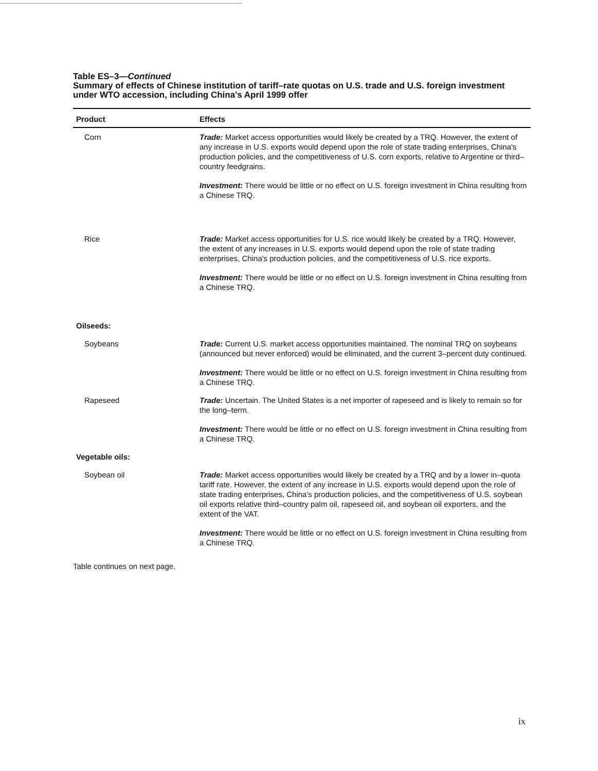Table ES–3—Continued
Summary of effects of Chinese institution of tariff–rate quotas on U.S. trade and U.S. foreign investment under WTO accession, including China's April 1999 offer
| Product | Effects |
| --- | --- |
| Corn | Trade: Market access opportunities would likely be created by a TRQ. However, the extent of any increase in U.S. exports would depend upon the role of state trading enterprises, China's production policies, and the competitiveness of U.S. corn exports, relative to Argentine or third–country feedgrains. Investment: There would be little or no effect on U.S. foreign investment in China resulting from a Chinese TRQ. |
| Rice | Trade: Market access opportunities for U.S. rice would likely be created by a TRQ. However, the extent of any increases in U.S. exports would depend upon the role of state trading enterprises, China's production policies, and the competitiveness of U.S. rice exports. Investment: There would be little or no effect on U.S. foreign investment in China resulting from a Chinese TRQ. |
| Oilseeds: | |
| Soybeans | Trade: Current U.S. market access opportunities maintained. The nominal TRQ on soybeans (announced but never enforced) would be eliminated, and the current 3–percent duty continued. Investment: There would be little or no effect on U.S. foreign investment in China resulting from a Chinese TRQ. |
| Rapeseed | Trade: Uncertain. The United States is a net importer of rapeseed and is likely to remain so for the long–term. Investment: There would be little or no effect on U.S. foreign investment in China resulting from a Chinese TRQ. |
| Vegetable oils: | |
| Soybean oil | Trade: Market access opportunities would likely be created by a TRQ and by a lower in–quota tariff rate. However, the extent of any increase in U.S. exports would depend upon the role of state trading enterprises, China's production policies, and the competitiveness of U.S. soybean oil exports relative third–country palm oil, rapeseed oil, and soybean oil exporters, and the extent of the VAT. Investment: There would be little or no effect on U.S. foreign investment in China resulting from a Chinese TRQ. |
Table continues on next page.
ix